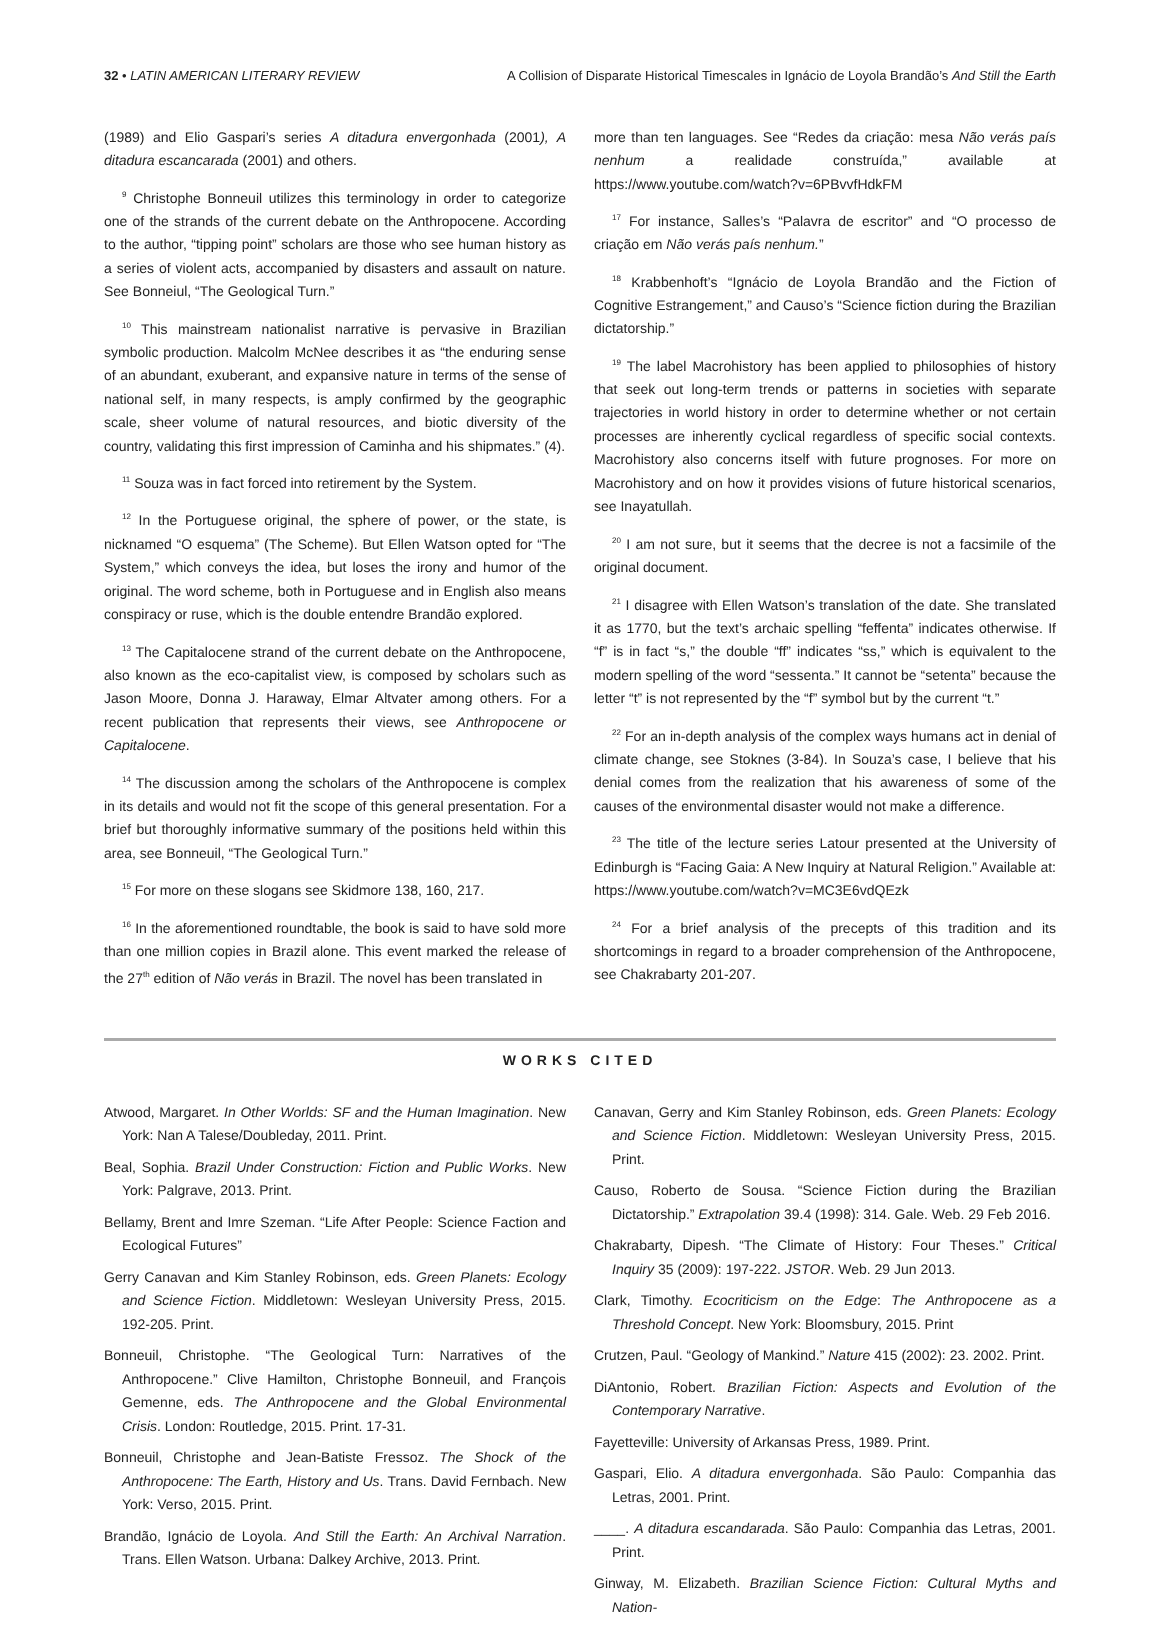32 • LATIN AMERICAN LITERARY REVIEW
A Collision of Disparate Historical Timescales in Ignácio de Loyola Brandão’s And Still the Earth
(1989) and Elio Gaspari’s series A ditadura envergonhada (2001), A ditadura escancarada (2001) and others.
<sup>9</sup> Christophe Bonneuil utilizes this terminology in order to categorize one of the strands of the current debate on the Anthropocene. According to the author, “tipping point” scholars are those who see human history as a series of violent acts, accompanied by disasters and assault on nature. See Bonneiul, “The Geological Turn.”
<sup>10</sup> This mainstream nationalist narrative is pervasive in Brazilian symbolic production. Malcolm McNee describes it as “the enduring sense of an abundant, exuberant, and expansive nature in terms of the sense of national self, in many respects, is amply confirmed by the geographic scale, sheer volume of natural resources, and biotic diversity of the country, validating this first impression of Caminha and his shipmates.” (4).
<sup>11</sup> Souza was in fact forced into retirement by the System.
<sup>12</sup> In the Portuguese original, the sphere of power, or the state, is nicknamed “O esquema” (The Scheme). But Ellen Watson opted for “The System,” which conveys the idea, but loses the irony and humor of the original. The word scheme, both in Portuguese and in English also means conspiracy or ruse, which is the double entendre Brandão explored.
<sup>13</sup> The Capitalocene strand of the current debate on the Anthropocene, also known as the eco-capitalist view, is composed by scholars such as Jason Moore, Donna J. Haraway, Elmar Altvater among others. For a recent publication that represents their views, see Anthropocene or Capitalocene.
<sup>14</sup> The discussion among the scholars of the Anthropocene is complex in its details and would not fit the scope of this general presentation. For a brief but thoroughly informative summary of the positions held within this area, see Bonneuil, “The Geological Turn.”
<sup>15</sup> For more on these slogans see Skidmore 138, 160, 217.
<sup>16</sup> In the aforementioned roundtable, the book is said to have sold more than one million copies in Brazil alone. This event marked the release of the 27<sup>th</sup> edition of Não verás in Brazil. The novel has been translated in
more than ten languages. See “Redes da criação: mesa Não verás país nenhum a realidade construída,” available at https://www.youtube.com/watch?v=6PBvvfHdkFM
<sup>17</sup> For instance, Salles’s “Palavra de escritor” and “O processo de criação em Não verás país nenhum.”
<sup>18</sup> Krabbenhoft’s “Ignácio de Loyola Brandão and the Fiction of Cognitive Estrangement,” and Causo’s “Science fiction during the Brazilian dictatorship.”
<sup>19</sup> The label Macrohistory has been applied to philosophies of history that seek out long-term trends or patterns in societies with separate trajectories in world history in order to determine whether or not certain processes are inherently cyclical regardless of specific social contexts. Macrohistory also concerns itself with future prognoses. For more on Macrohistory and on how it provides visions of future historical scenarios, see Inayatullah.
<sup>20</sup> I am not sure, but it seems that the decree is not a facsimile of the original document.
<sup>21</sup> I disagree with Ellen Watson’s translation of the date. She translated it as 1770, but the text’s archaic spelling “feffenta” indicates otherwise. If “f” is in fact “s,” the double “ff” indicates “ss,” which is equivalent to the modern spelling of the word “sessenta.” It cannot be “setenta” because the letter “t” is not represented by the “f” symbol but by the current “t.”
<sup>22</sup> For an in-depth analysis of the complex ways humans act in denial of climate change, see Stoknes (3-84). In Souza’s case, I believe that his denial comes from the realization that his awareness of some of the causes of the environmental disaster would not make a difference.
<sup>23</sup> The title of the lecture series Latour presented at the University of Edinburgh is “Facing Gaia: A New Inquiry at Natural Religion.” Available at: https://www.youtube.com/watch?v=MC3E6vdQEzk
<sup>24</sup> For a brief analysis of the precepts of this tradition and its shortcomings in regard to a broader comprehension of the Anthropocene, see Chakrabarty 201-207.
WORKS CITED
Atwood, Margaret. In Other Worlds: SF and the Human Imagination. New York: Nan A Talese/Doubleday, 2011. Print.
Beal, Sophia. Brazil Under Construction: Fiction and Public Works. New York: Palgrave, 2013. Print.
Bellamy, Brent and Imre Szeman. “Life After People: Science Faction and Ecological Futures”
Gerry Canavan and Kim Stanley Robinson, eds. Green Planets: Ecology and Science Fiction. Middletown: Wesleyan University Press, 2015. 192-205. Print.
Bonneuil, Christophe. “The Geological Turn: Narratives of the Anthropocene.” Clive Hamilton, Christophe Bonneuil, and François Gemenne, eds. The Anthropocene and the Global Environmental Crisis. London: Routledge, 2015. Print. 17-31.
Bonneuil, Christophe and Jean-Batiste Fressoz. The Shock of the Anthropocene: The Earth, History and Us. Trans. David Fernbach. New York: Verso, 2015. Print.
Brandão, Ignácio de Loyola. And Still the Earth: An Archival Narration. Trans. Ellen Watson. Urbana: Dalkey Archive, 2013. Print.
Canavan, Gerry and Kim Stanley Robinson, eds. Green Planets: Ecology and Science Fiction. Middletown: Wesleyan University Press, 2015. Print.
Causo, Roberto de Sousa. “Science Fiction during the Brazilian Dictatorship.” Extrapolation 39.4 (1998): 314. Gale. Web. 29 Feb 2016.
Chakrabarty, Dipesh. “The Climate of History: Four Theses.” Critical Inquiry 35 (2009): 197-222. JSTOR. Web. 29 Jun 2013.
Clark, Timothy. Ecocriticism on the Edge: The Anthropocene as a Threshold Concept. New York: Bloomsbury, 2015. Print
Crutzen, Paul. “Geology of Mankind.” Nature 415 (2002): 23. 2002. Print.
DiAntonio, Robert. Brazilian Fiction: Aspects and Evolution of the Contemporary Narrative.
Fayetteville: University of Arkansas Press, 1989. Print.
Gaspari, Elio. A ditadura envergonhada. São Paulo: Companhia das Letras, 2001. Print.
____. A ditadura escandarada. São Paulo: Companhia das Letras, 2001. Print.
Ginway, M. Elizabeth. Brazilian Science Fiction: Cultural Myths and Nation-